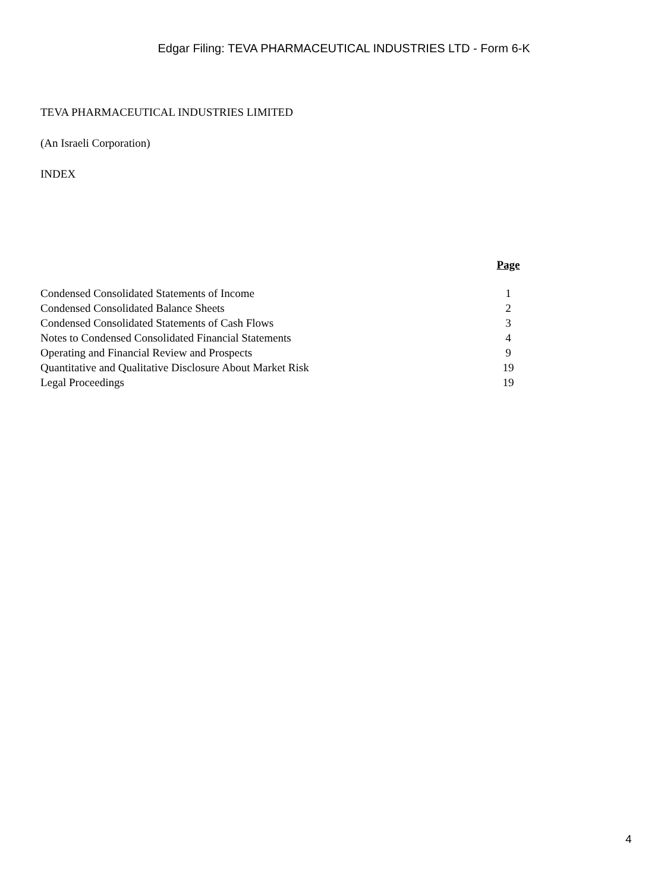Edgar Filing: TEVA PHARMACEUTICAL INDUSTRIES LTD - Form 6-K
TEVA PHARMACEUTICAL INDUSTRIES LIMITED
(An Israeli Corporation)
INDEX
| | Page |
| --- | --- |
| Condensed Consolidated Statements of Income | 1 |
| Condensed Consolidated Balance Sheets | 2 |
| Condensed Consolidated Statements of Cash Flows | 3 |
| Notes to Condensed Consolidated Financial Statements | 4 |
| Operating and Financial Review and Prospects | 9 |
| Quantitative and Qualitative Disclosure About Market Risk | 19 |
| Legal Proceedings | 19 |
4